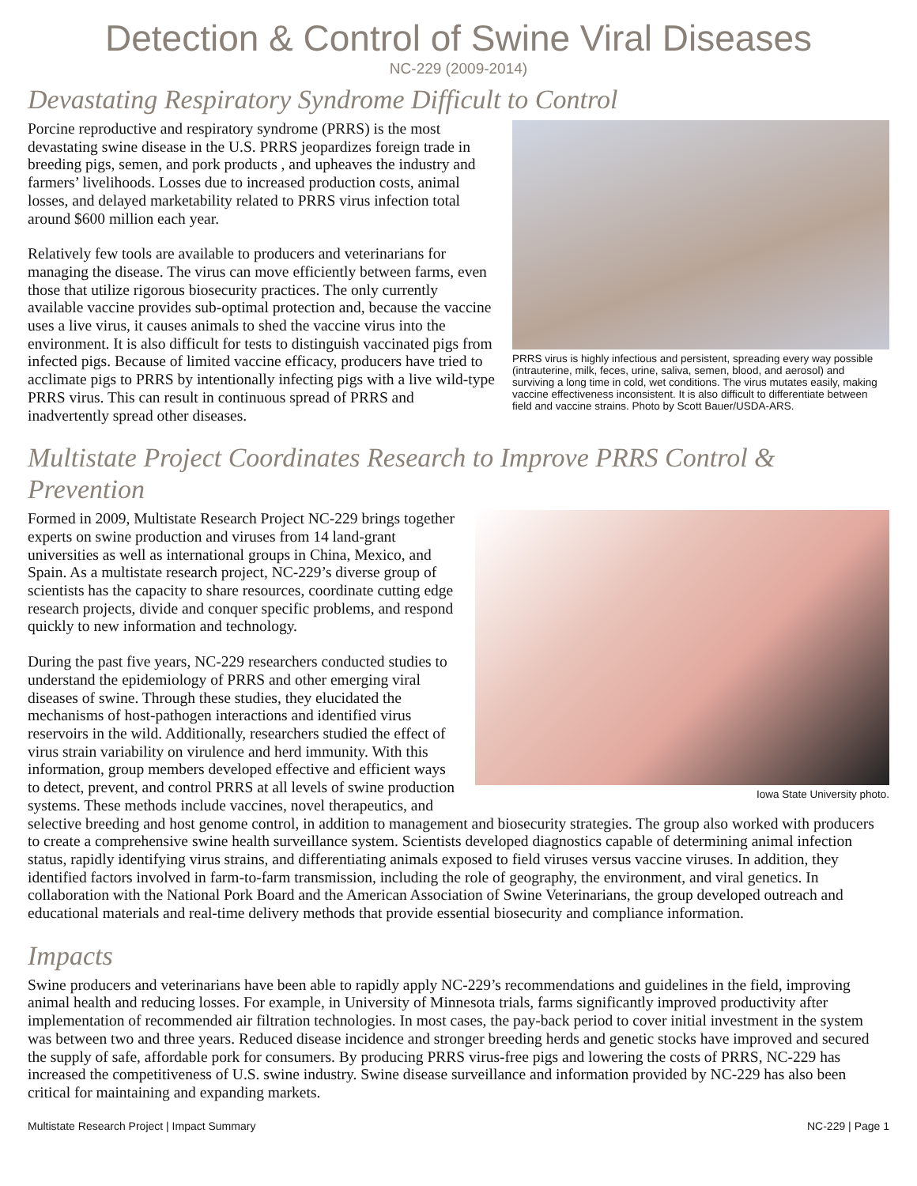Detection & Control of Swine Viral Diseases
NC-229 (2009-2014)
Devastating Respiratory Syndrome Difficult to Control
PRRS virus is highly infectious and persistent, spreading every way possible (intrauterine, milk, feces, urine, saliva, semen, blood, and aerosol) and surviving a long time in cold, wet conditions. The virus mutates easily, making vaccine effectiveness inconsistent. It is also difficult to differentiate between field and vaccine strains. Photo by Scott Bauer/USDA-ARS.
Porcine reproductive and respiratory syndrome (PRRS) is the most devastating swine disease in the U.S. PRRS jeopardizes foreign trade in breeding pigs, semen, and pork products , and upheaves the industry and farmers’ livelihoods. Losses due to increased production costs, animal losses, and delayed marketability related to PRRS virus infection total around $600 million each year.
Relatively few tools are available to producers and veterinarians for managing the disease. The virus can move efficiently between farms, even those that utilize rigorous biosecurity practices. The only currently available vaccine provides sub-optimal protection and, because the vaccine uses a live virus, it causes animals to shed the vaccine virus into the environment. It is also difficult for tests to distinguish vaccinated pigs from infected pigs. Because of limited vaccine efficacy, producers have tried to acclimate pigs to PRRS by intentionally infecting pigs with a live wild-type PRRS virus. This can result in continuous spread of PRRS and inadvertently spread other diseases.
Multistate Project Coordinates Research to Improve PRRS Control & Prevention
Iowa State University photo.
Formed in 2009, Multistate Research Project NC-229 brings together experts on swine production and viruses from 14 land-grant universities as well as international groups in China, Mexico, and Spain. As a multistate research project, NC-229’s diverse group of scientists has the capacity to share resources, coordinate cutting edge research projects, divide and conquer specific problems, and respond quickly to new information and technology.
During the past five years, NC-229 researchers conducted studies to understand the epidemiology of PRRS and other emerging viral diseases of swine. Through these studies, they elucidated the mechanisms of host-pathogen interactions and identified virus reservoirs in the wild. Additionally, researchers studied the effect of virus strain variability on virulence and herd immunity. With this information, group members developed effective and efficient ways to detect, prevent, and control PRRS at all levels of swine production systems. These methods include vaccines, novel therapeutics, and selective breeding and host genome control, in addition to management and biosecurity strategies. The group also worked with producers to create a comprehensive swine health surveillance system. Scientists developed diagnostics capable of determining animal infection status, rapidly identifying virus strains, and differentiating animals exposed to field viruses versus vaccine viruses. In addition, they identified factors involved in farm-to-farm transmission, including the role of geography, the environment, and viral genetics. In collaboration with the National Pork Board and the American Association of Swine Veterinarians, the group developed outreach and educational materials and real-time delivery methods that provide essential biosecurity and compliance information.
Impacts
Swine producers and veterinarians have been able to rapidly apply NC-229’s recommendations and guidelines in the field, improving animal health and reducing losses. For example, in University of Minnesota trials, farms significantly improved productivity after implementation of recommended air filtration technologies. In most cases, the pay-back period to cover initial investment in the system was between two and three years. Reduced disease incidence and stronger breeding herds and genetic stocks have improved and secured the supply of safe, affordable pork for consumers. By producing PRRS virus-free pigs and lowering the costs of PRRS, NC-229 has increased the competitiveness of U.S. swine industry. Swine disease surveillance and information provided by NC-229 has also been critical for maintaining and expanding markets.
Multistate Research Project | Impact Summary NC-229 | Page 1